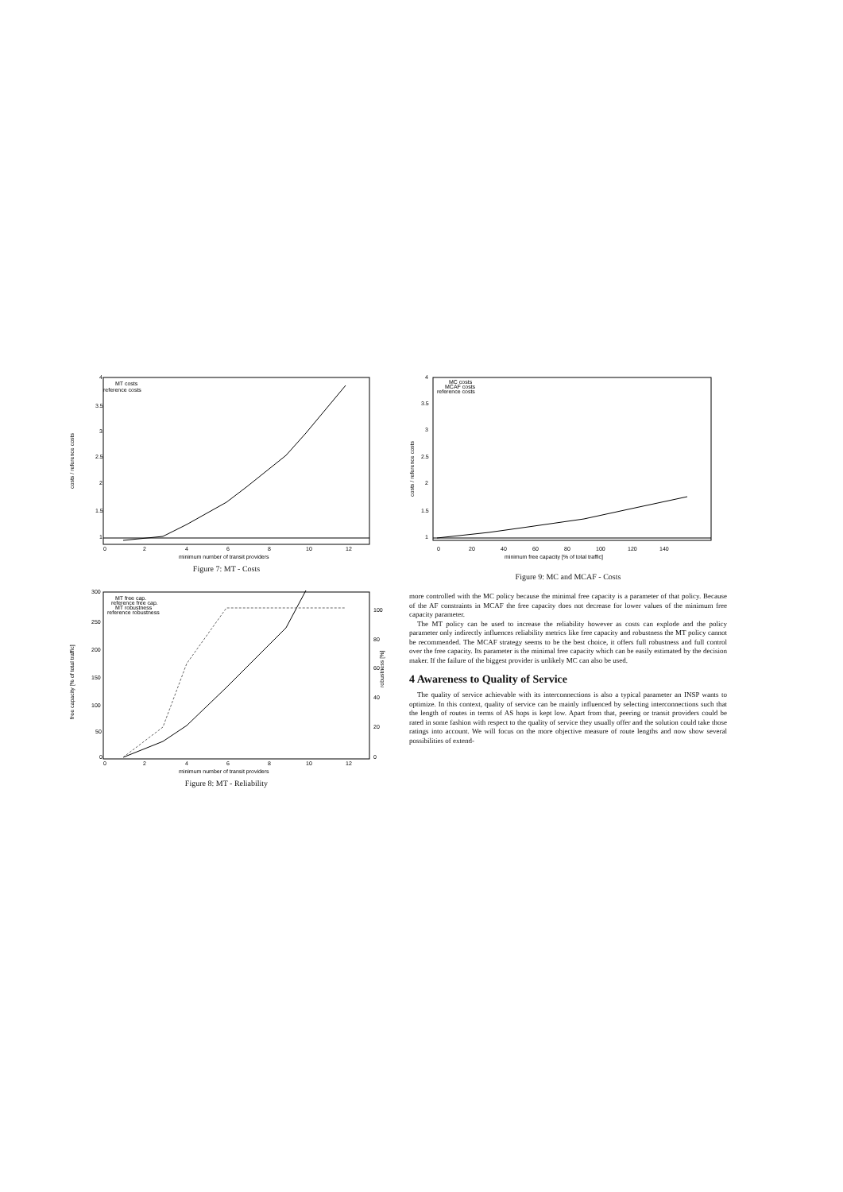MT costs
reference costs
4
3.5
3
2.5
2
1.5
1
0
2
4
6
8
10
12
minimum number of transit providers
costs / reference costs
Figure 7: MT - Costs
MT free cap.
reference free cap.
MT robustness
reference robustness
300
250
200
150
100
50
0
100
80
60
40
20
0
0
2
4
6
8
10
12
minimum number of transit providers
free capacity [% of total traffic]
robustness [%]
Figure 8: MT - Reliability
MC costs
MCAF costs
reference costs
4
3.5
3
2.5
2
1.5
1
0
20
40
60
80
100
120
140
minimum free capacity [% of total traffic]
costs / reference costs
Figure 9: MC and MCAF - Costs
more controlled with the MC policy because the minimal free capacity is a parameter of that policy. Because of the AF constraints in MCAF the free capacity does not decrease for lower values of the minimum free capacity parameter.
The MT policy can be used to increase the reliability however as costs can explode and the policy parameter only indirectly influences reliability metrics like free capacity and robustness the MT policy cannot be recommended. The MCAF strategy seems to be the best choice, it offers full robustness and full control over the free capacity. Its parameter is the minimal free capacity which can be easily estimated by the decision maker. If the failure of the biggest provider is unlikely MC can also be used.
4 Awareness to Quality of Service
The quality of service achievable with its interconnections is also a typical parameter an INSP wants to optimize. In this context, quality of service can be mainly influenced by selecting interconnections such that the length of routes in terms of AS hops is kept low. Apart from that, peering or transit providers could be rated in some fashion with respect to the quality of service they usually offer and the solution could take those ratings into account. We will focus on the more objective measure of route lengths and now show several possibilities of extend-